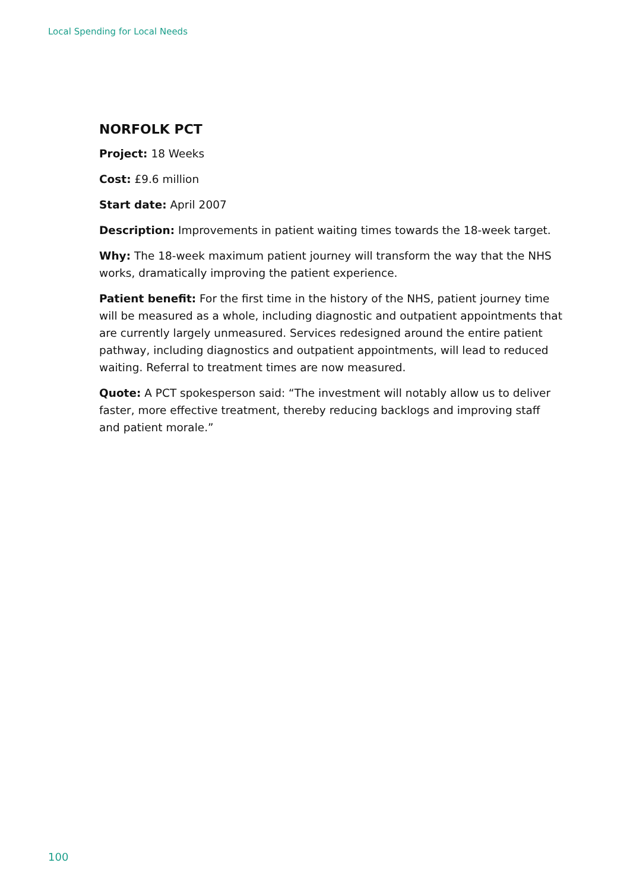Local Spending for Local Needs
NORFOLK PCT
Project: 18 Weeks
Cost: £9.6 million
Start date: April 2007
Description: Improvements in patient waiting times towards the 18-week target.
Why: The 18-week maximum patient journey will transform the way that the NHS works, dramatically improving the patient experience.
Patient benefit: For the first time in the history of the NHS, patient journey time will be measured as a whole, including diagnostic and outpatient appointments that are currently largely unmeasured. Services redesigned around the entire patient pathway, including diagnostics and outpatient appointments, will lead to reduced waiting. Referral to treatment times are now measured.
Quote: A PCT spokesperson said: “The investment will notably allow us to deliver faster, more effective treatment, thereby reducing backlogs and improving staff and patient morale.”
100